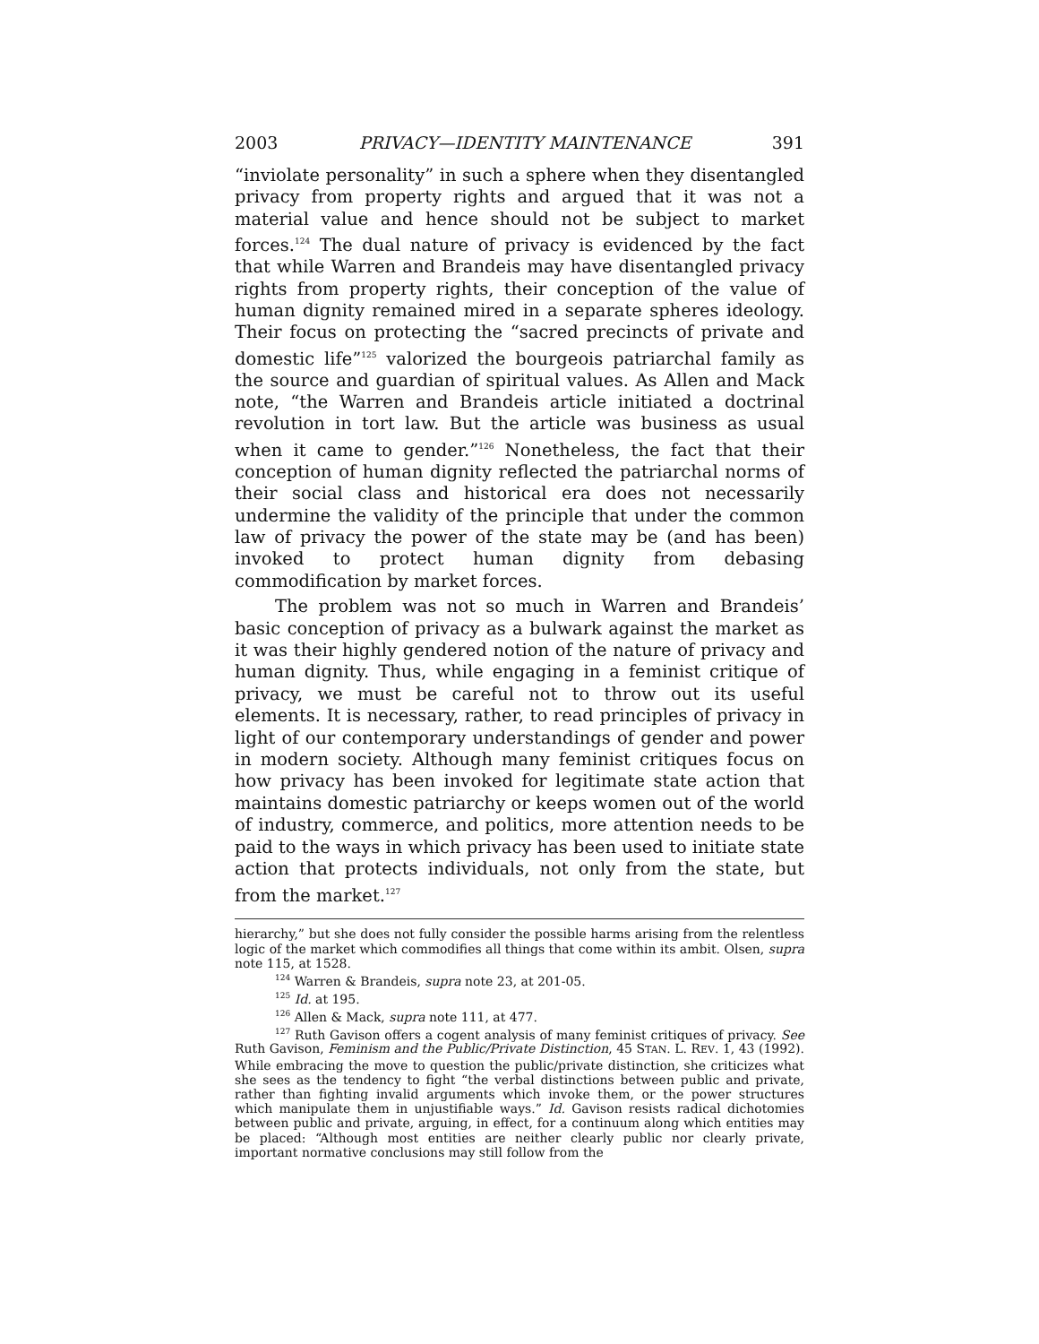2003 PRIVACY—IDENTITY MAINTENANCE 391
“inviolate personality” in such a sphere when they disentangled privacy from property rights and argued that it was not a material value and hence should not be subject to market forces.<sup>124</sup> The dual nature of privacy is evidenced by the fact that while Warren and Brandeis may have disentangled privacy rights from property rights, their conception of the value of human dignity remained mired in a separate spheres ideology. Their focus on protecting the “sacred precincts of private and domestic life”<sup>125</sup> valorized the bourgeois patriarchal family as the source and guardian of spiritual values. As Allen and Mack note, “the Warren and Brandeis article initiated a doctrinal revolution in tort law. But the article was business as usual when it came to gender.”<sup>126</sup> Nonetheless, the fact that their conception of human dignity reflected the patriarchal norms of their social class and historical era does not necessarily undermine the validity of the principle that under the common law of privacy the power of the state may be (and has been) invoked to protect human dignity from debasing commodification by market forces.
The problem was not so much in Warren and Brandeis’ basic conception of privacy as a bulwark against the market as it was their highly gendered notion of the nature of privacy and human dignity. Thus, while engaging in a feminist critique of privacy, we must be careful not to throw out its useful elements. It is necessary, rather, to read principles of privacy in light of our contemporary understandings of gender and power in modern society. Although many feminist critiques focus on how privacy has been invoked for legitimate state action that maintains domestic patriarchy or keeps women out of the world of industry, commerce, and politics, more attention needs to be paid to the ways in which privacy has been used to initiate state action that protects individuals, not only from the state, but from the market.<sup>127</sup>
hierarchy,” but she does not fully consider the possible harms arising from the relentless logic of the market which commodifies all things that come within its ambit. Olsen, supra note 115, at 1528.
<sup>124</sup> Warren & Brandeis, supra note 23, at 201-05.
<sup>125</sup> Id. at 195.
<sup>126</sup> Allen & Mack, supra note 111, at 477.
<sup>127</sup> Ruth Gavison offers a cogent analysis of many feminist critiques of privacy. See Ruth Gavison, Feminism and the Public/Private Distinction, 45 STAN. L. REV. 1, 43 (1992). While embracing the move to question the public/private distinction, she criticizes what she sees as the tendency to fight “the verbal distinctions between public and private, rather than fighting invalid arguments which invoke them, or the power structures which manipulate them in unjustifiable ways.” Id. Gavison resists radical dichotomies between public and private, arguing, in effect, for a continuum along which entities may be placed: “Although most entities are neither clearly public nor clearly private, important normative conclusions may still follow from the